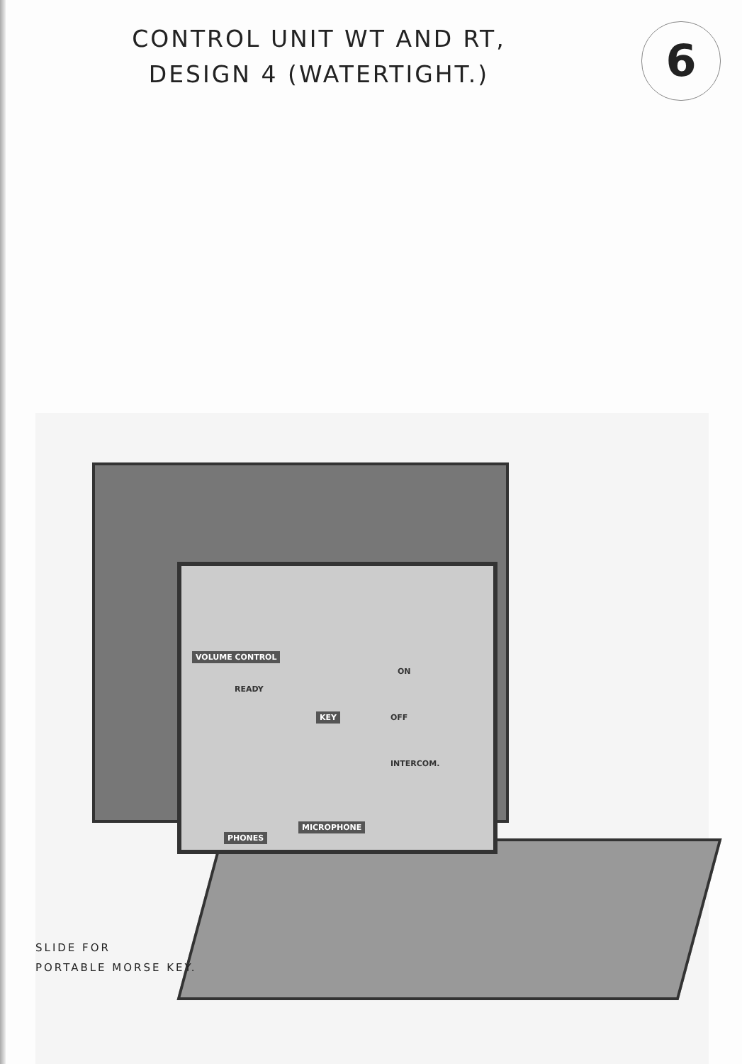CONTROL UNIT WT AND RT,
DESIGN 4 (WATERTIGHT.)
6
VOLUME CONTROL
READY
KEY
ON
OFF
INTERCOM.
MICROPHONE
PHONES
SLIDE FOR
PORTABLE MORSE KEY.